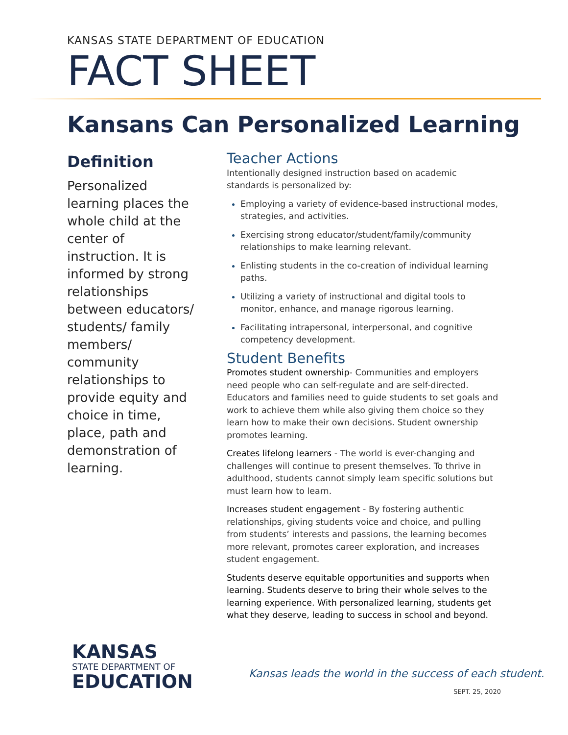KANSAS STATE DEPARTMENT OF EDUCATION
FACT SHEET
Kansans Can Personalized Learning
Definition
Personalized learning places the whole child at the center of instruction. It is informed by strong relationships between educators/ students/ family members/ community relationships to provide equity and choice in time, place, path and demonstration of learning.
Teacher Actions
Intentionally designed instruction based on academic standards is personalized by:
Employing a variety of evidence-based instructional modes, strategies, and activities.
Exercising strong educator/student/family/community relationships to make learning relevant.
Enlisting students in the co-creation of individual learning paths.
Utilizing a variety of instructional and digital tools to monitor, enhance, and manage rigorous learning.
Facilitating intrapersonal, interpersonal, and cognitive competency development.
Student Benefits
Promotes student ownership- Communities and employers need people who can self-regulate and are self-directed. Educators and families need to guide students to set goals and work to achieve them while also giving them choice so they learn how to make their own decisions. Student ownership promotes learning.
Creates lifelong learners - The world is ever-changing and challenges will continue to present themselves. To thrive in adulthood, students cannot simply learn specific solutions but must learn how to learn.
Increases student engagement - By fostering authentic relationships, giving students voice and choice, and pulling from students’ interests and passions, the learning becomes more relevant, promotes career exploration, and increases student engagement.
Students deserve equitable opportunities and supports when learning. Students deserve to bring their whole selves to the learning experience. With personalized learning, students get what they deserve, leading to success in school and beyond.
KANSAS
STATE DEPARTMENT OF
EDUCATION
Kansas leads the world in the success of each student.
SEPT. 25, 2020